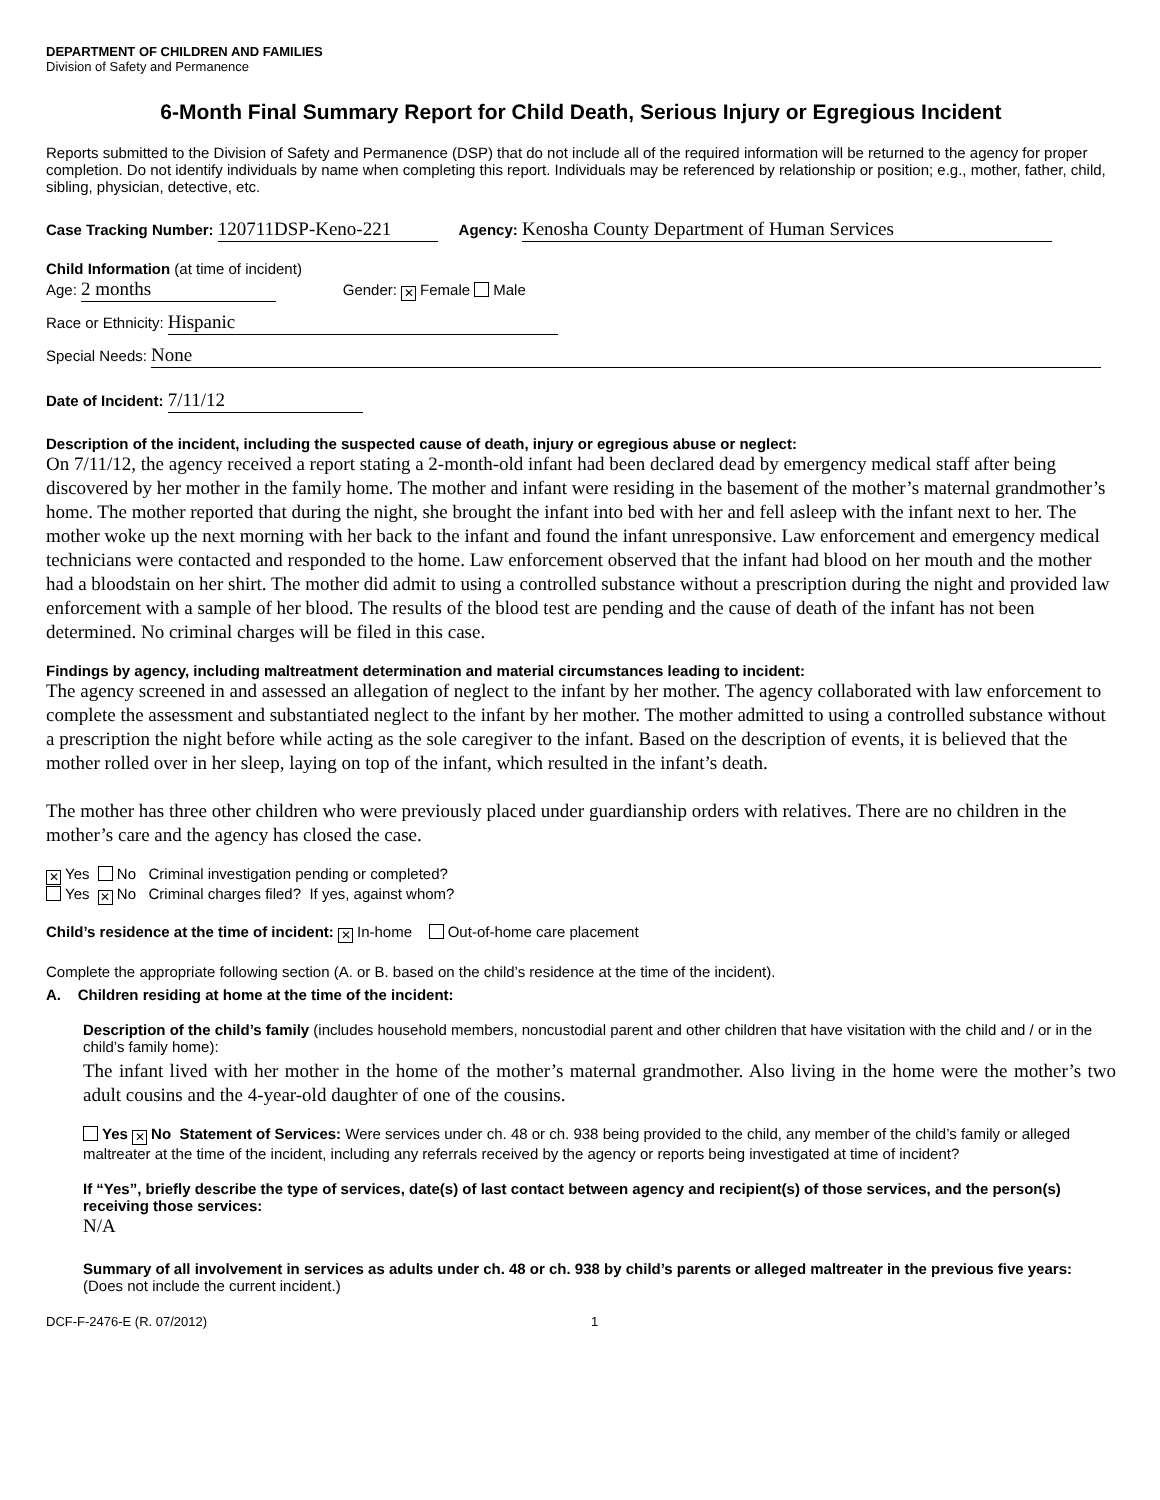DEPARTMENT OF CHILDREN AND FAMILIES
Division of Safety and Permanence
6-Month Final Summary Report for Child Death, Serious Injury or Egregious Incident
Reports submitted to the Division of Safety and Permanence (DSP) that do not include all of the required information will be returned to the agency for proper completion. Do not identify individuals by name when completing this report. Individuals may be referenced by relationship or position; e.g., mother, father, child, sibling, physician, detective, etc.
Case Tracking Number: 120711DSP-Keno-221 Agency: Kenosha County Department of Human Services
Child Information (at time of incident)
Age: 2 months Gender: ✕ Female Male
Race or Ethnicity: Hispanic
Special Needs: None
Date of Incident: 7/11/12
Description of the incident, including the suspected cause of death, injury or egregious abuse or neglect:
On 7/11/12, the agency received a report stating a 2-month-old infant had been declared dead by emergency medical staff after being discovered by her mother in the family home. The mother and infant were residing in the basement of the mother’s maternal grandmother’s home. The mother reported that during the night, she brought the infant into bed with her and fell asleep with the infant next to her. The mother woke up the next morning with her back to the infant and found the infant unresponsive. Law enforcement and emergency medical technicians were contacted and responded to the home. Law enforcement observed that the infant had blood on her mouth and the mother had a bloodstain on her shirt. The mother did admit to using a controlled substance without a prescription during the night and provided law enforcement with a sample of her blood. The results of the blood test are pending and the cause of death of the infant has not been determined. No criminal charges will be filed in this case.
Findings by agency, including maltreatment determination and material circumstances leading to incident:
The agency screened in and assessed an allegation of neglect to the infant by her mother. The agency collaborated with law enforcement to complete the assessment and substantiated neglect to the infant by her mother. The mother admitted to using a controlled substance without a prescription the night before while acting as the sole caregiver to the infant. Based on the description of events, it is believed that the mother rolled over in her sleep, laying on top of the infant, which resulted in the infant’s death.
The mother has three other children who were previously placed under guardianship orders with relatives. There are no children in the mother’s care and the agency has closed the case.
✕ Yes No Criminal investigation pending or completed?
Yes ✕ No Criminal charges filed? If yes, against whom?
Child’s residence at the time of incident: ✕ In-home Out-of-home care placement
Complete the appropriate following section (A. or B. based on the child’s residence at the time of the incident).
A. Children residing at home at the time of the incident:
Description of the child’s family (includes household members, noncustodial parent and other children that have visitation with the child and / or in the child’s family home):
The infant lived with her mother in the home of the mother’s maternal grandmother. Also living in the home were the mother’s two adult cousins and the 4-year-old daughter of one of the cousins.
Yes ✕ No Statement of Services: Were services under ch. 48 or ch. 938 being provided to the child, any member of the child’s family or alleged maltreater at the time of the incident, including any referrals received by the agency or reports being investigated at time of incident?
If “Yes”, briefly describe the type of services, date(s) of last contact between agency and recipient(s) of those services, and the person(s) receiving those services:
N/A
Summary of all involvement in services as adults under ch. 48 or ch. 938 by child’s parents or alleged maltreater in the previous five years: (Does not include the current incident.)
DCF-F-2476-E (R. 07/2012) 1